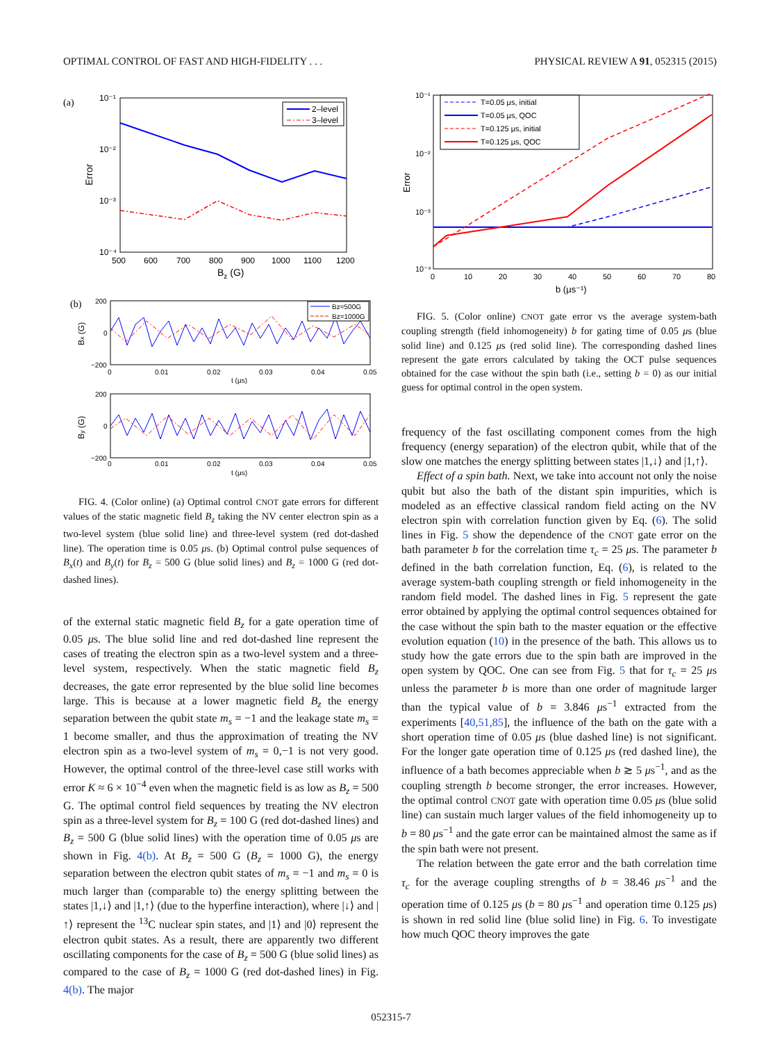OPTIMAL CONTROL OF FAST AND HIGH-FIDELITY . . . PHYSICAL REVIEW A 91, 052315 (2015)
(a)
10⁻¹
10⁻²
10⁻³
10⁻⁴
Error
500
600
700
800
900
1000
1100
1200
Bz (G)
2–level
3–level
(b)
200
0
−200
Bx (G)
Bz=500G
Bz=1000G
0
0.01
0.02
0.03
0.04
0.05
t (μs)
200
0
−200
By (G)
0
0.01
0.02
0.03
0.04
0.05
t (μs)
FIG. 4. (Color online) (a) Optimal control CNOT gate errors for different values of the static magnetic field B<sub>z</sub> taking the NV center electron spin as a two-level system (blue solid line) and three-level system (red dot-dashed line). The operation time is 0.05 μs. (b) Optimal control pulse sequences of B<sub>x</sub>(t) and B<sub>y</sub>(t) for B<sub>z</sub> = 500 G (blue solid lines) and B<sub>z</sub> = 1000 G (red dot-dashed lines).
of the external static magnetic field B<sub>z</sub> for a gate operation time of 0.05 μs. The blue solid line and red dot-dashed line represent the cases of treating the electron spin as a two-level system and a three-level system, respectively. When the static magnetic field B<sub>z</sub> decreases, the gate error represented by the blue solid line becomes large. This is because at a lower magnetic field B<sub>z</sub> the energy separation between the qubit state m<sub>s</sub> = −1 and the leakage state m<sub>s</sub> = 1 become smaller, and thus the approximation of treating the NV electron spin as a two-level system of m<sub>s</sub> = 0,−1 is not very good. However, the optimal control of the three-level case still works with error K ≈ 6 × 10<sup>−4</sup> even when the magnetic field is as low as B<sub>z</sub> = 500 G. The optimal control field sequences by treating the NV electron spin as a three-level system for B<sub>z</sub> = 100 G (red dot-dashed lines) and B<sub>z</sub> = 500 G (blue solid lines) with the operation time of 0.05 μs are shown in Fig. 4(b). At B<sub>z</sub> = 500 G (B<sub>z</sub> = 1000 G), the energy separation between the electron qubit states of m<sub>s</sub> = −1 and m<sub>s</sub> = 0 is much larger than (comparable to) the energy splitting between the states |1,↓⟩ and |1,↑⟩ (due to the hyperfine interaction), where |↓⟩ and |↑⟩ represent the <sup>13</sup>C nuclear spin states, and |1⟩ and |0⟩ represent the electron qubit states. As a result, there are apparently two different oscillating components for the case of B<sub>z</sub> = 500 G (blue solid lines) as compared to the case of B<sub>z</sub> = 1000 G (red dot-dashed lines) in Fig. 4(b). The major
10⁻¹
10⁻²
10⁻³
10⁻⁴
Error
0
10
20
30
40
50
60
70
80
b (μs⁻¹)
T=0.05 μs, initial
T=0.05 μs, QOC
T=0.125 μs, initial
T=0.125 μs, QOC
FIG. 5. (Color online) CNOT gate error vs the average system-bath coupling strength (field inhomogeneity) b for gating time of 0.05 μs (blue solid line) and 0.125 μs (red solid line). The corresponding dashed lines represent the gate errors calculated by taking the OCT pulse sequences obtained for the case without the spin bath (i.e., setting b = 0) as our initial guess for optimal control in the open system.
frequency of the fast oscillating component comes from the high frequency (energy separation) of the electron qubit, while that of the slow one matches the energy splitting between states |1,↓⟩ and |1,↑⟩.
Effect of a spin bath. Next, we take into account not only the noise qubit but also the bath of the distant spin impurities, which is modeled as an effective classical random field acting on the NV electron spin with correlation function given by Eq. (6). The solid lines in Fig. 5 show the dependence of the CNOT gate error on the bath parameter b for the correlation time τ<sub>c</sub> = 25 μs. The parameter b defined in the bath correlation function, Eq. (6), is related to the average system-bath coupling strength or field inhomogeneity in the random field model. The dashed lines in Fig. 5 represent the gate error obtained by applying the optimal control sequences obtained for the case without the spin bath to the master equation or the effective evolution equation (10) in the presence of the bath. This allows us to study how the gate errors due to the spin bath are improved in the open system by QOC. One can see from Fig. 5 that for τ<sub>c</sub> = 25 μs unless the parameter b is more than one order of magnitude larger than the typical value of b = 3.846 μs<sup>−1</sup> extracted from the experiments [40,51,85], the influence of the bath on the gate with a short operation time of 0.05 μs (blue dashed line) is not significant. For the longer gate operation time of 0.125 μs (red dashed line), the influence of a bath becomes appreciable when b ≳ 5 μs<sup>−1</sup>, and as the coupling strength b become stronger, the error increases. However, the optimal control CNOT gate with operation time 0.05 μs (blue solid line) can sustain much larger values of the field inhomogeneity up to b = 80 μs<sup>−1</sup> and the gate error can be maintained almost the same as if the spin bath were not present.
The relation between the gate error and the bath correlation time τ<sub>c</sub> for the average coupling strengths of b = 38.46 μs<sup>−1</sup> and the operation time of 0.125 μs (b = 80 μs<sup>−1</sup> and operation time 0.125 μs) is shown in red solid line (blue solid line) in Fig. 6. To investigate how much QOC theory improves the gate
052315-7